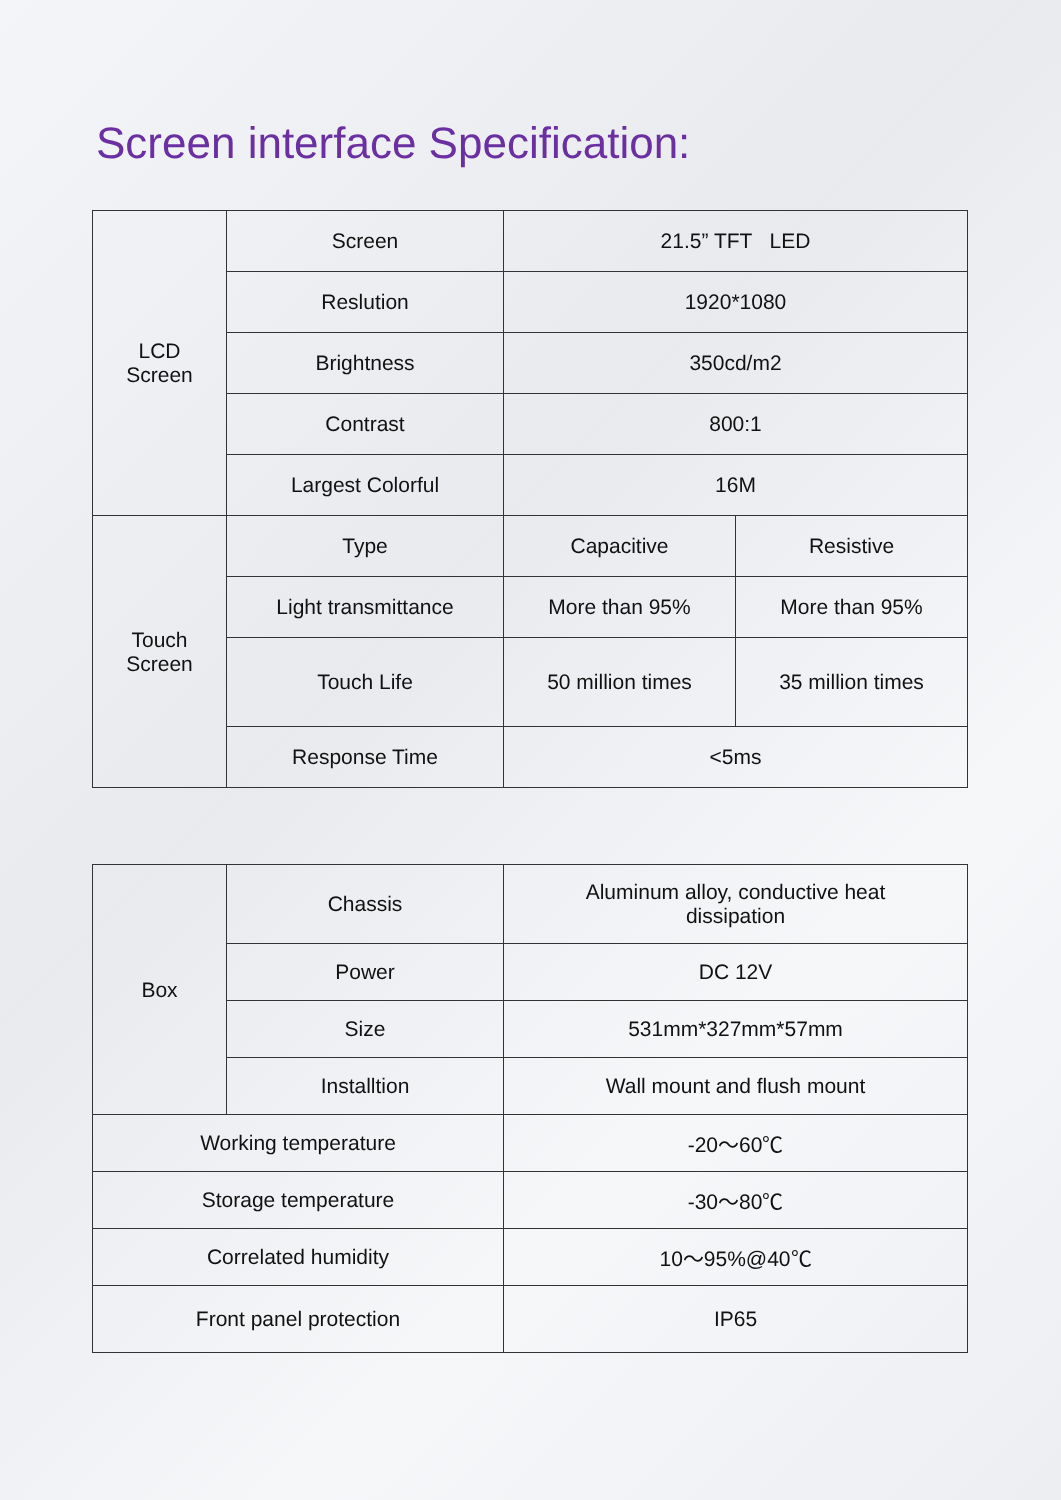Screen interface Specification:
| LCD Screen | Screen | 21.5” TFT LED | |
| | Reslution | 1920*1080 | |
| | Brightness | 350cd/m2 | |
| | Contrast | 800:1 | |
| | Largest Colorful | 16M | |
| Touch Screen | Type | Capacitive | Resistive |
| | Light transmittance | More than 95% | More than 95% |
| | Touch Life | 50 million times | 35 million times |
| | Response Time | <5ms | |
| Box | Chassis | Aluminum alloy, conductive heat dissipation |
| | Power | DC 12V |
| | Size | 531mm*327mm*57mm |
| | Installtion | Wall mount and flush mount |
| Working temperature | | -20～60℃ |
| Storage temperature | | -30～80℃ |
| Correlated humidity | | 10～95%@40℃ |
| Front panel protection | | IP65 |